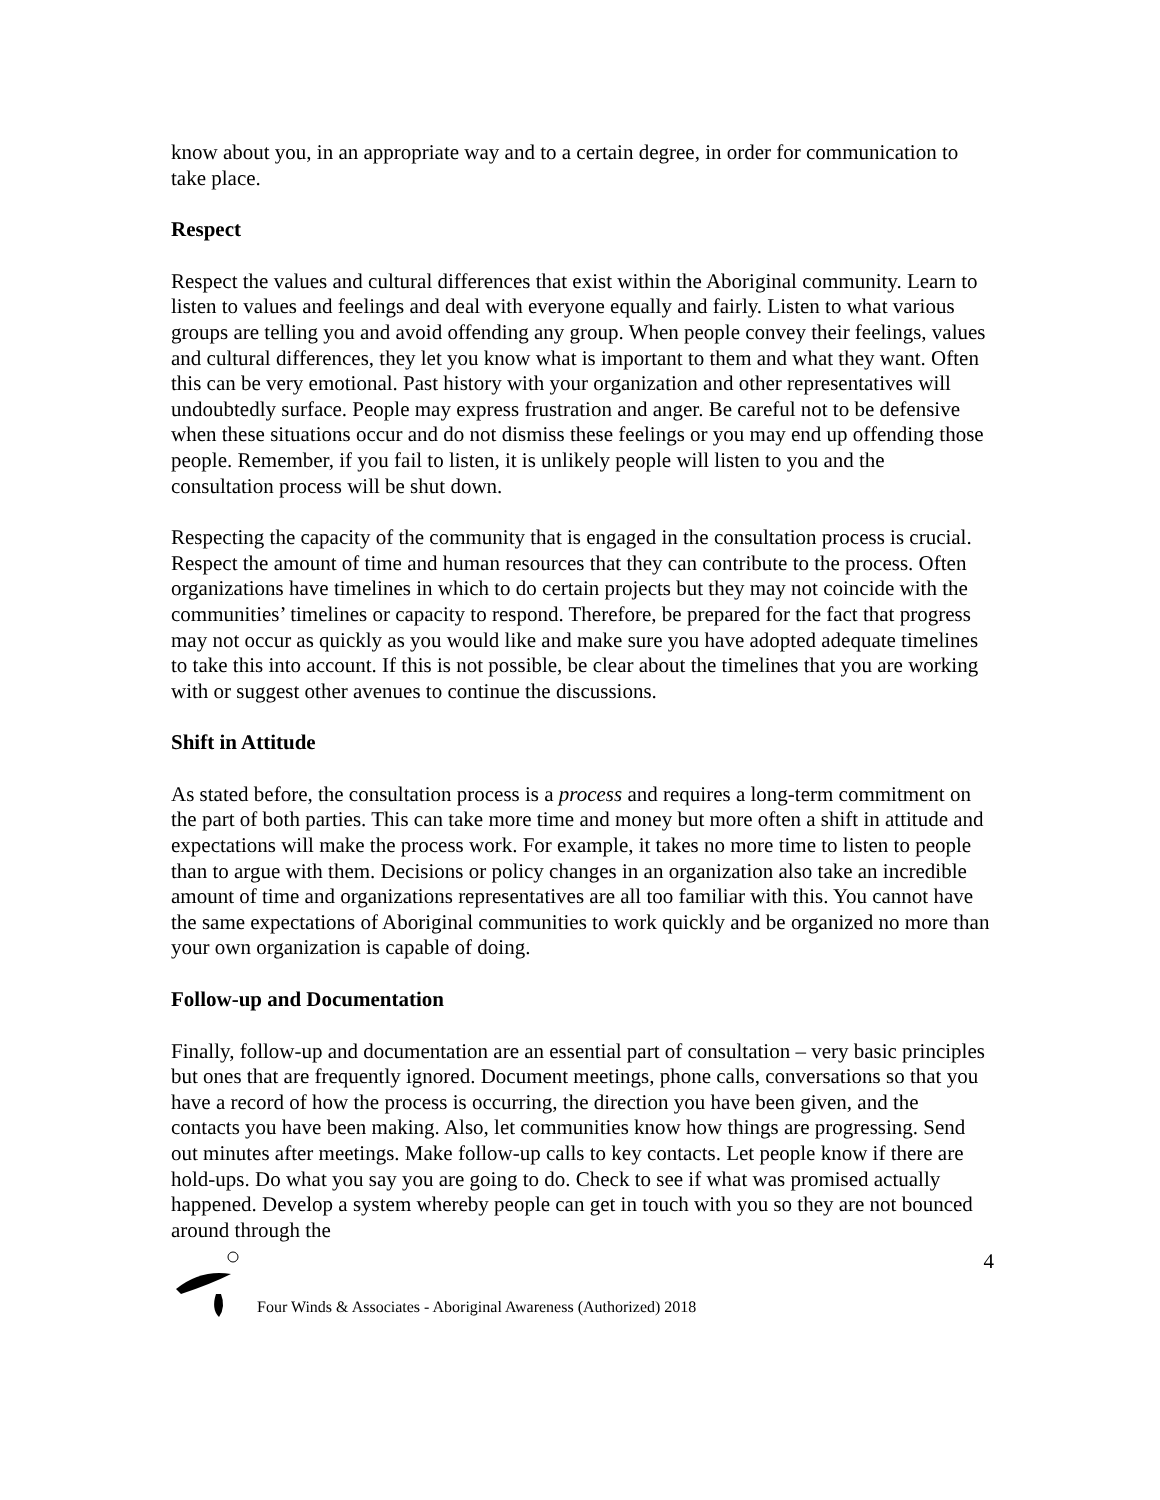know about you, in an appropriate way and to a certain degree, in order for communication to take place.
Respect
Respect the values and cultural differences that exist within the Aboriginal community. Learn to listen to values and feelings and deal with everyone equally and fairly. Listen to what various groups are telling you and avoid offending any group. When people convey their feelings, values and cultural differences, they let you know what is important to them and what they want. Often this can be very emotional. Past history with your organization and other representatives will undoubtedly surface. People may express frustration and anger. Be careful not to be defensive when these situations occur and do not dismiss these feelings or you may end up offending those people. Remember, if you fail to listen, it is unlikely people will listen to you and the consultation process will be shut down.
Respecting the capacity of the community that is engaged in the consultation process is crucial. Respect the amount of time and human resources that they can contribute to the process. Often organizations have timelines in which to do certain projects but they may not coincide with the communities’ timelines or capacity to respond. Therefore, be prepared for the fact that progress may not occur as quickly as you would like and make sure you have adopted adequate timelines to take this into account. If this is not possible, be clear about the timelines that you are working with or suggest other avenues to continue the discussions.
Shift in Attitude
As stated before, the consultation process is a process and requires a long-term commitment on the part of both parties. This can take more time and money but more often a shift in attitude and expectations will make the process work. For example, it takes no more time to listen to people than to argue with them. Decisions or policy changes in an organization also take an incredible amount of time and organizations representatives are all too familiar with this. You cannot have the same expectations of Aboriginal communities to work quickly and be organized no more than your own organization is capable of doing.
Follow-up and Documentation
Finally, follow-up and documentation are an essential part of consultation – very basic principles but ones that are frequently ignored. Document meetings, phone calls, conversations so that you have a record of how the process is occurring, the direction you have been given, and the contacts you have been making. Also, let communities know how things are progressing. Send out minutes after meetings. Make follow-up calls to key contacts. Let people know if there are hold-ups. Do what you say you are going to do. Check to see if what was promised actually happened. Develop a system whereby people can get in touch with you so they are not bounced around through the
Four Winds & Associates - Aboriginal Awareness (Authorized) 2018 4